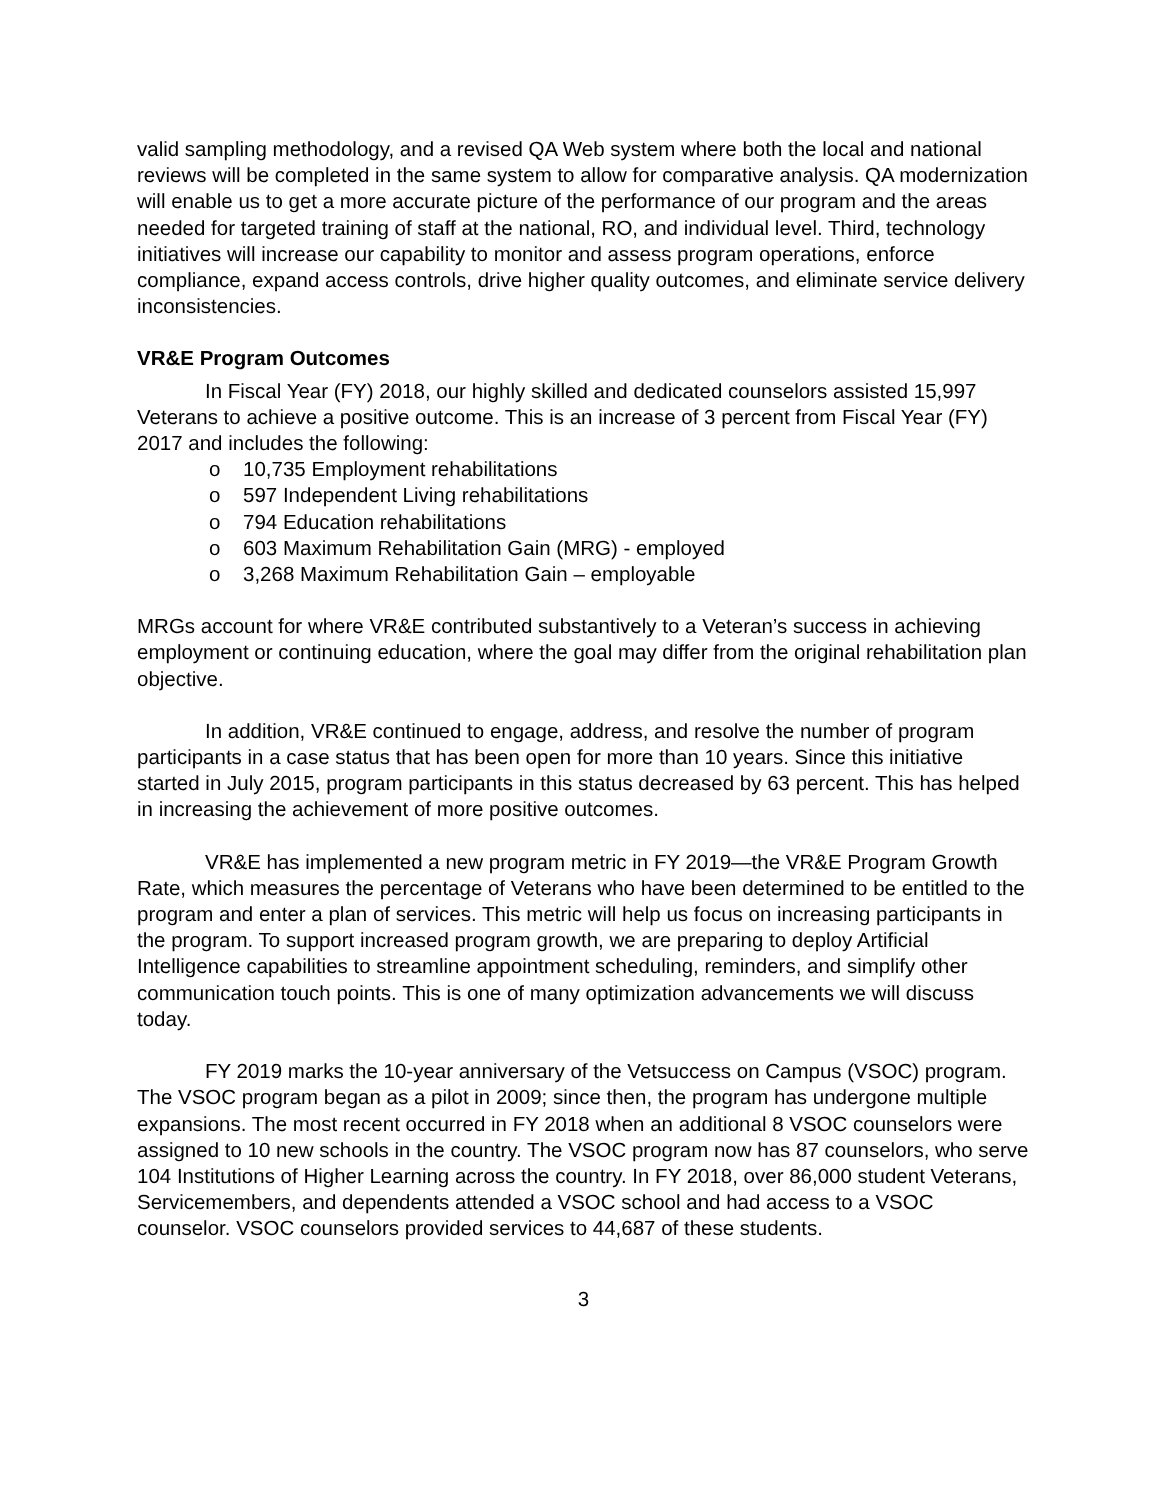valid sampling methodology, and a revised QA Web system where both the local and national reviews will be completed in the same system to allow for comparative analysis. QA modernization will enable us to get a more accurate picture of the performance of our program and the areas needed for targeted training of staff at the national, RO, and individual level. Third, technology initiatives will increase our capability to monitor and assess program operations, enforce compliance, expand access controls, drive higher quality outcomes, and eliminate service delivery inconsistencies.
VR&E Program Outcomes
In Fiscal Year (FY) 2018, our highly skilled and dedicated counselors assisted 15,997 Veterans to achieve a positive outcome. This is an increase of 3 percent from Fiscal Year (FY) 2017 and includes the following:
o 10,735 Employment rehabilitations
o 597 Independent Living rehabilitations
o 794 Education rehabilitations
o 603 Maximum Rehabilitation Gain (MRG) - employed
o 3,268 Maximum Rehabilitation Gain – employable
MRGs account for where VR&E contributed substantively to a Veteran’s success in achieving employment or continuing education, where the goal may differ from the original rehabilitation plan objective.
In addition, VR&E continued to engage, address, and resolve the number of program participants in a case status that has been open for more than 10 years. Since this initiative started in July 2015, program participants in this status decreased by 63 percent. This has helped in increasing the achievement of more positive outcomes.
VR&E has implemented a new program metric in FY 2019—the VR&E Program Growth Rate, which measures the percentage of Veterans who have been determined to be entitled to the program and enter a plan of services. This metric will help us focus on increasing participants in the program. To support increased program growth, we are preparing to deploy Artificial Intelligence capabilities to streamline appointment scheduling, reminders, and simplify other communication touch points. This is one of many optimization advancements we will discuss today.
FY 2019 marks the 10-year anniversary of the Vetsuccess on Campus (VSOC) program. The VSOC program began as a pilot in 2009; since then, the program has undergone multiple expansions. The most recent occurred in FY 2018 when an additional 8 VSOC counselors were assigned to 10 new schools in the country. The VSOC program now has 87 counselors, who serve 104 Institutions of Higher Learning across the country. In FY 2018, over 86,000 student Veterans, Servicemembers, and dependents attended a VSOC school and had access to a VSOC counselor. VSOC counselors provided services to 44,687 of these students.
3